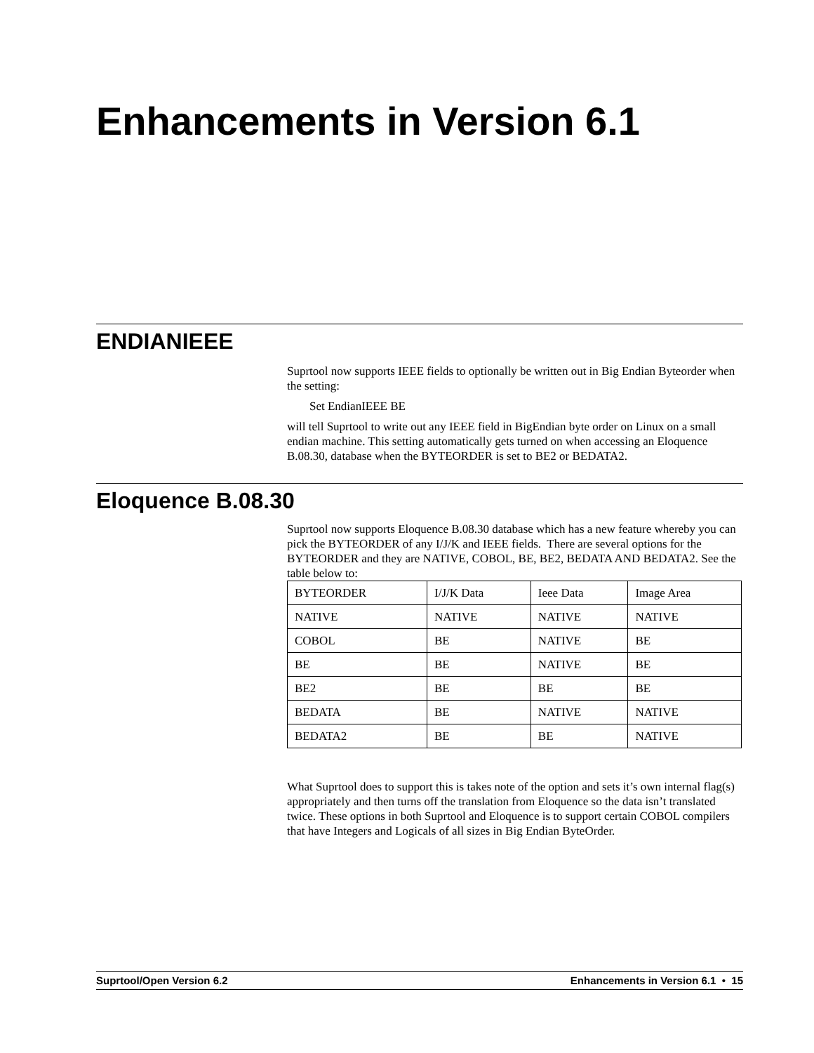Enhancements in Version 6.1
ENDIANIEEE
Suprtool now supports IEEE fields to optionally be written out in Big Endian Byteorder when the setting:
Set EndianIEEE BE
will tell Suprtool to write out any IEEE field in BigEndian byte order on Linux on a small endian machine. This setting automatically gets turned on when accessing an Eloquence B.08.30, database when the BYTEORDER is set to BE2 or BEDATA2.
Eloquence B.08.30
Suprtool now supports Eloquence B.08.30 database which has a new feature whereby you can pick the BYTEORDER of any I/J/K and IEEE fields. There are several options for the BYTEORDER and they are NATIVE, COBOL, BE, BE2, BEDATA AND BEDATA2. See the table below to:
| BYTEORDER | I/J/K Data | Ieee Data | Image Area |
| NATIVE | NATIVE | NATIVE | NATIVE |
| COBOL | BE | NATIVE | BE |
| BE | BE | NATIVE | BE |
| BE2 | BE | BE | BE |
| BEDATA | BE | NATIVE | NATIVE |
| BEDATA2 | BE | BE | NATIVE |
What Suprtool does to support this is takes note of the option and sets it’s own internal flag(s) appropriately and then turns off the translation from Eloquence so the data isn’t translated twice. These options in both Suprtool and Eloquence is to support certain COBOL compilers that have Integers and Logicals of all sizes in Big Endian ByteOrder.
Suprtool/Open Version 6.2 Enhancements in Version 6.1 • 15